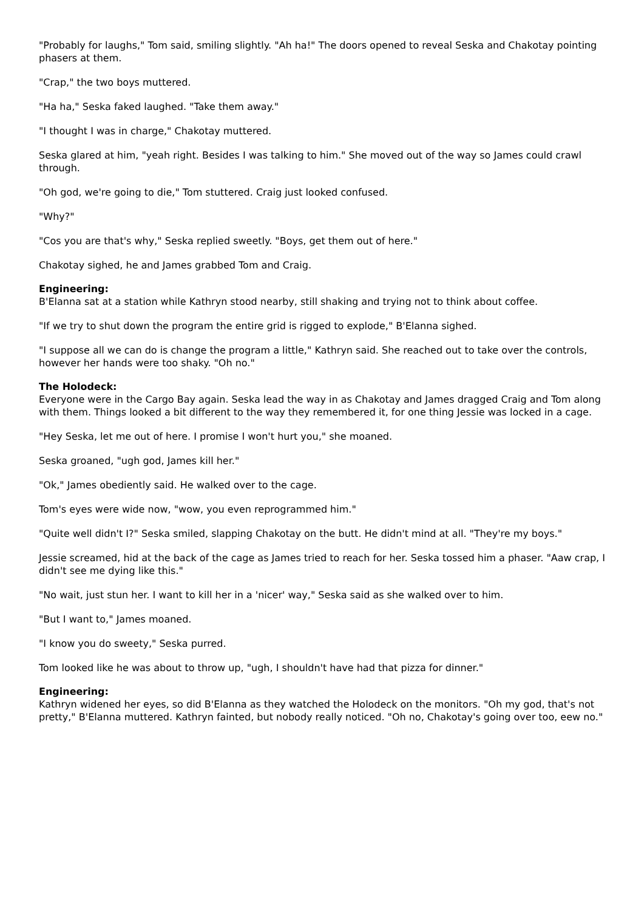"Probably for laughs," Tom said, smiling slightly. "Ah ha!" The doors opened to reveal Seska and Chakotay pointing phasers at them.
"Crap," the two boys muttered.
"Ha ha," Seska faked laughed. "Take them away."
"I thought I was in charge," Chakotay muttered.
Seska glared at him, "yeah right. Besides I was talking to him." She moved out of the way so James could crawl through.
"Oh god, we're going to die," Tom stuttered. Craig just looked confused.
"Why?"
"Cos you are that's why," Seska replied sweetly. "Boys, get them out of here."
Chakotay sighed, he and James grabbed Tom and Craig.
Engineering:
B'Elanna sat at a station while Kathryn stood nearby, still shaking and trying not to think about coffee.
"If we try to shut down the program the entire grid is rigged to explode," B'Elanna sighed.
"I suppose all we can do is change the program a little," Kathryn said. She reached out to take over the controls, however her hands were too shaky. "Oh no."
The Holodeck:
Everyone were in the Cargo Bay again. Seska lead the way in as Chakotay and James dragged Craig and Tom along with them. Things looked a bit different to the way they remembered it, for one thing Jessie was locked in a cage.
"Hey Seska, let me out of here. I promise I won't hurt you," she moaned.
Seska groaned, "ugh god, James kill her."
"Ok," James obediently said. He walked over to the cage.
Tom's eyes were wide now, "wow, you even reprogrammed him."
"Quite well didn't I?" Seska smiled, slapping Chakotay on the butt. He didn't mind at all. "They're my boys."
Jessie screamed, hid at the back of the cage as James tried to reach for her. Seska tossed him a phaser. "Aaw crap, I didn't see me dying like this."
"No wait, just stun her. I want to kill her in a 'nicer' way," Seska said as she walked over to him.
"But I want to," James moaned.
"I know you do sweety," Seska purred.
Tom looked like he was about to throw up, "ugh, I shouldn't have had that pizza for dinner."
Engineering:
Kathryn widened her eyes, so did B'Elanna as they watched the Holodeck on the monitors. "Oh my god, that's not pretty," B'Elanna muttered. Kathryn fainted, but nobody really noticed. "Oh no, Chakotay's going over too, eew no."